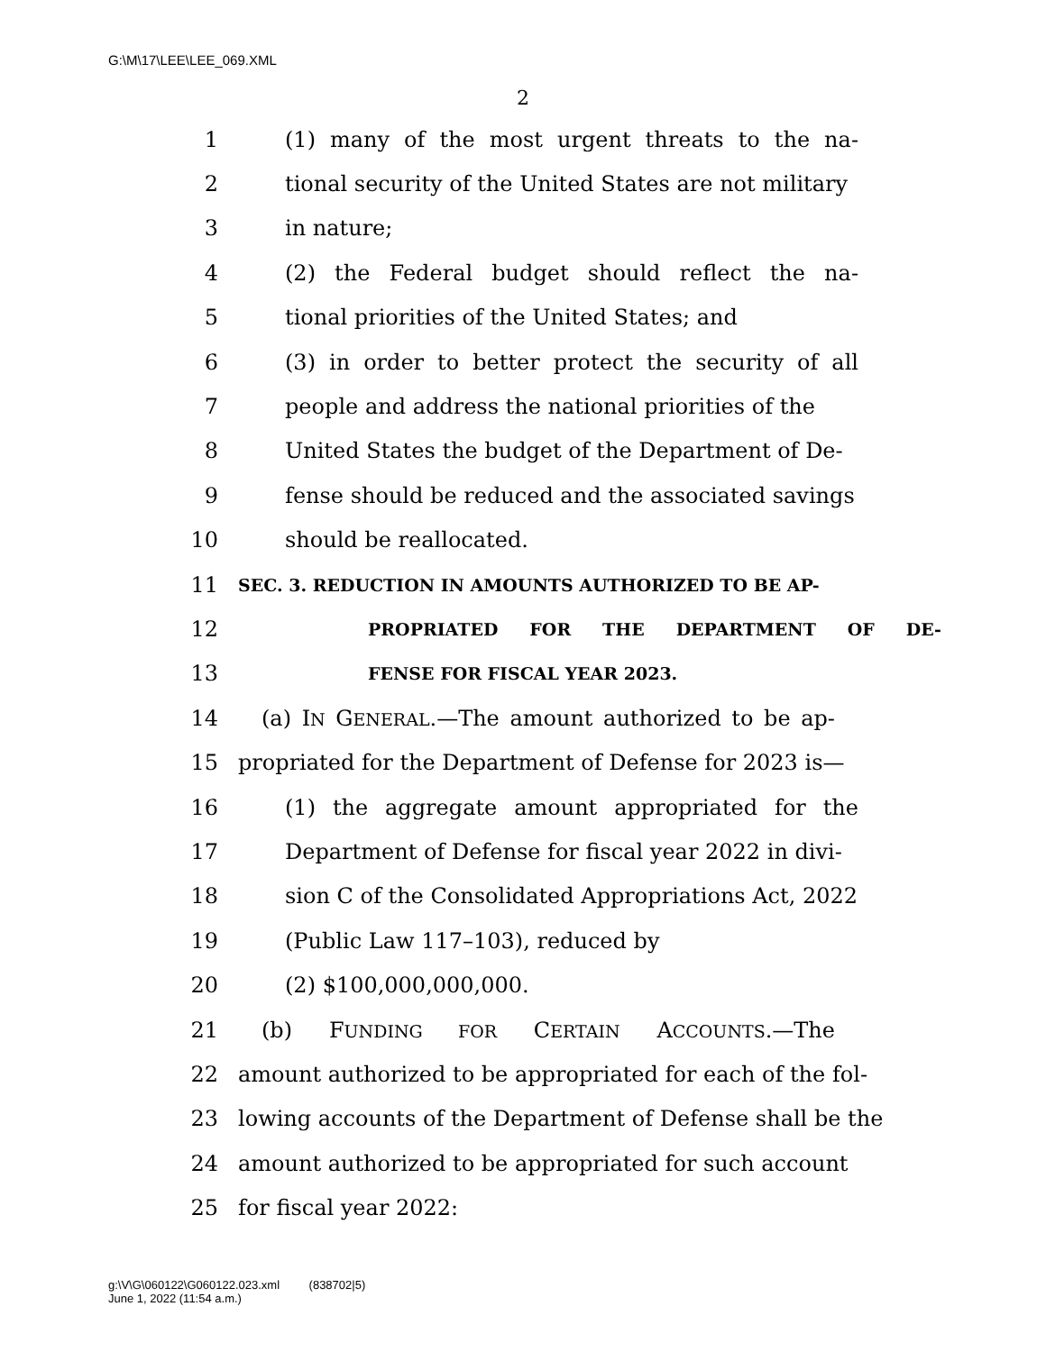G:\M\17\LEE\LEE_069.XML
2
1 (1) many of the most urgent threats to the na-
2 tional security of the United States are not military
3 in nature;
4 (2) the Federal budget should reflect the na-
5 tional priorities of the United States; and
6 (3) in order to better protect the security of all
7 people and address the national priorities of the
8 United States the budget of the Department of De-
9 fense should be reduced and the associated savings
10 should be reallocated.
11 SEC. 3. REDUCTION IN AMOUNTS AUTHORIZED TO BE AP-
12 PROPRIATED FOR THE DEPARTMENT OF DE-
13 FENSE FOR FISCAL YEAR 2023.
14 (a) IN GENERAL.—The amount authorized to be ap-
15 propriated for the Department of Defense for 2023 is—
16 (1) the aggregate amount appropriated for the
17 Department of Defense for fiscal year 2022 in divi-
18 sion C of the Consolidated Appropriations Act, 2022
19 (Public Law 117–103), reduced by
20 (2) $100,000,000,000.
21 (b) FUNDING FOR CERTAIN ACCOUNTS.—The
22 amount authorized to be appropriated for each of the fol-
23 lowing accounts of the Department of Defense shall be the
24 amount authorized to be appropriated for such account
25 for fiscal year 2022:
g:\V\G\060122\G060122.023.xml (838702|5)
June 1, 2022 (11:54 a.m.)